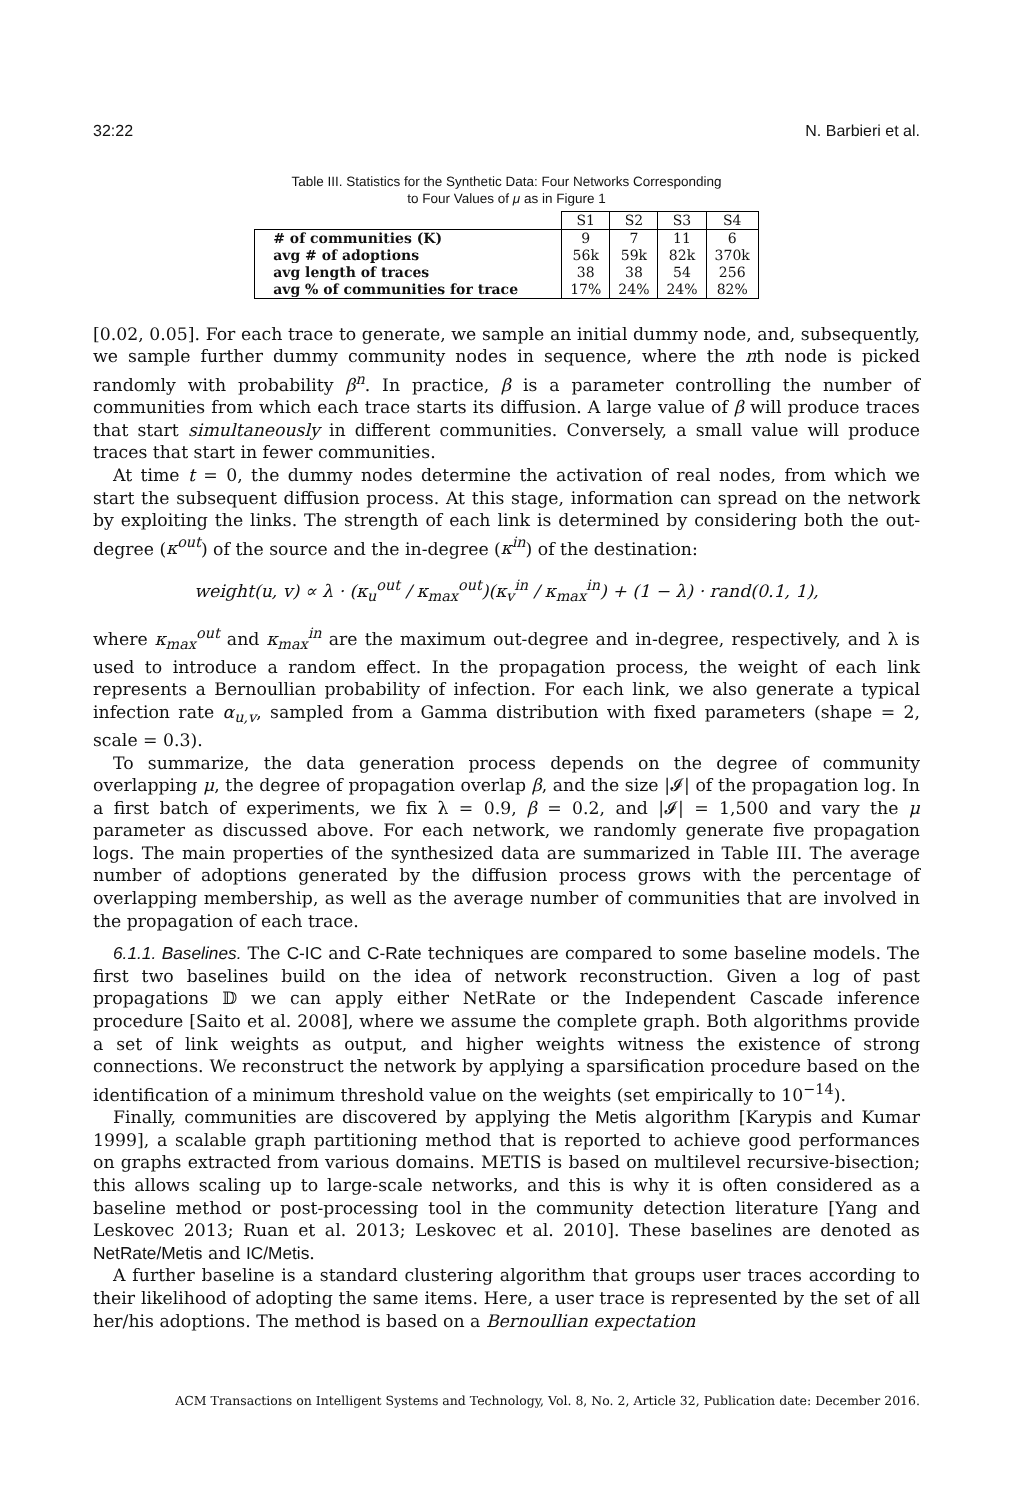32:22 N. Barbieri et al.
Table III. Statistics for the Synthetic Data: Four Networks Corresponding
to Four Values of μ as in Figure 1
| | S1 | S2 | S3 | S4 |
| --- | --- | --- | --- | --- |
| # of communities (K) | 9 | 7 | 11 | 6 |
| avg # of adoptions | 56k | 59k | 82k | 370k |
| avg length of traces | 38 | 38 | 54 | 256 |
| avg % of communities for trace | 17% | 24% | 24% | 82% |
[0.02, 0.05]. For each trace to generate, we sample an initial dummy node, and, subsequently, we sample further dummy community nodes in sequence, where the nth node is picked randomly with probability β<sup>n</sup>. In practice, β is a parameter controlling the number of communities from which each trace starts its diffusion. A large value of β will produce traces that start simultaneously in different communities. Conversely, a small value will produce traces that start in fewer communities.
At time t = 0, the dummy nodes determine the activation of real nodes, from which we start the subsequent diffusion process. At this stage, information can spread on the network by exploiting the links. The strength of each link is determined by considering both the out-degree (κ<sup>out</sup>) of the source and the in-degree (κ<sup>in</sup>) of the destination:
weight(u, v) ∝ λ · (κ<sub>u</sub><sup>out</sup> / κ<sub>max</sub><sup>out</sup>)(κ<sub>v</sub><sup>in</sup> / κ<sub>max</sub><sup>in</sup>) + (1 − λ) · rand(0.1, 1),
where κ<sub>max</sub><sup>out</sup> and κ<sub>max</sub><sup>in</sup> are the maximum out-degree and in-degree, respectively, and λ is used to introduce a random effect. In the propagation process, the weight of each link represents a Bernoullian probability of infection. For each link, we also generate a typical infection rate α<sub>u,v</sub>, sampled from a Gamma distribution with fixed parameters (shape = 2, scale = 0.3).
To summarize, the data generation process depends on the degree of community overlapping μ, the degree of propagation overlap β, and the size |𝓘| of the propagation log. In a first batch of experiments, we fix λ = 0.9, β = 0.2, and |𝓘| = 1,500 and vary the μ parameter as discussed above. For each network, we randomly generate five propagation logs. The main properties of the synthesized data are summarized in Table III. The average number of adoptions generated by the diffusion process grows with the percentage of overlapping membership, as well as the average number of communities that are involved in the propagation of each trace.
6.1.1. Baselines. The C-IC and C-Rate techniques are compared to some baseline models. The first two baselines build on the idea of network reconstruction. Given a log of past propagations 𝔻 we can apply either NetRate or the Independent Cascade inference procedure [Saito et al. 2008], where we assume the complete graph. Both algorithms provide a set of link weights as output, and higher weights witness the existence of strong connections. We reconstruct the network by applying a sparsification procedure based on the identification of a minimum threshold value on the weights (set empirically to 10<sup>−14</sup>).
Finally, communities are discovered by applying the Metis algorithm [Karypis and Kumar 1999], a scalable graph partitioning method that is reported to achieve good performances on graphs extracted from various domains. METIS is based on multilevel recursive-bisection; this allows scaling up to large-scale networks, and this is why it is often considered as a baseline method or post-processing tool in the community detection literature [Yang and Leskovec 2013; Ruan et al. 2013; Leskovec et al. 2010]. These baselines are denoted as NetRate/Metis and IC/Metis.
A further baseline is a standard clustering algorithm that groups user traces according to their likelihood of adopting the same items. Here, a user trace is represented by the set of all her/his adoptions. The method is based on a Bernoullian expectation
ACM Transactions on Intelligent Systems and Technology, Vol. 8, No. 2, Article 32, Publication date: December 2016.